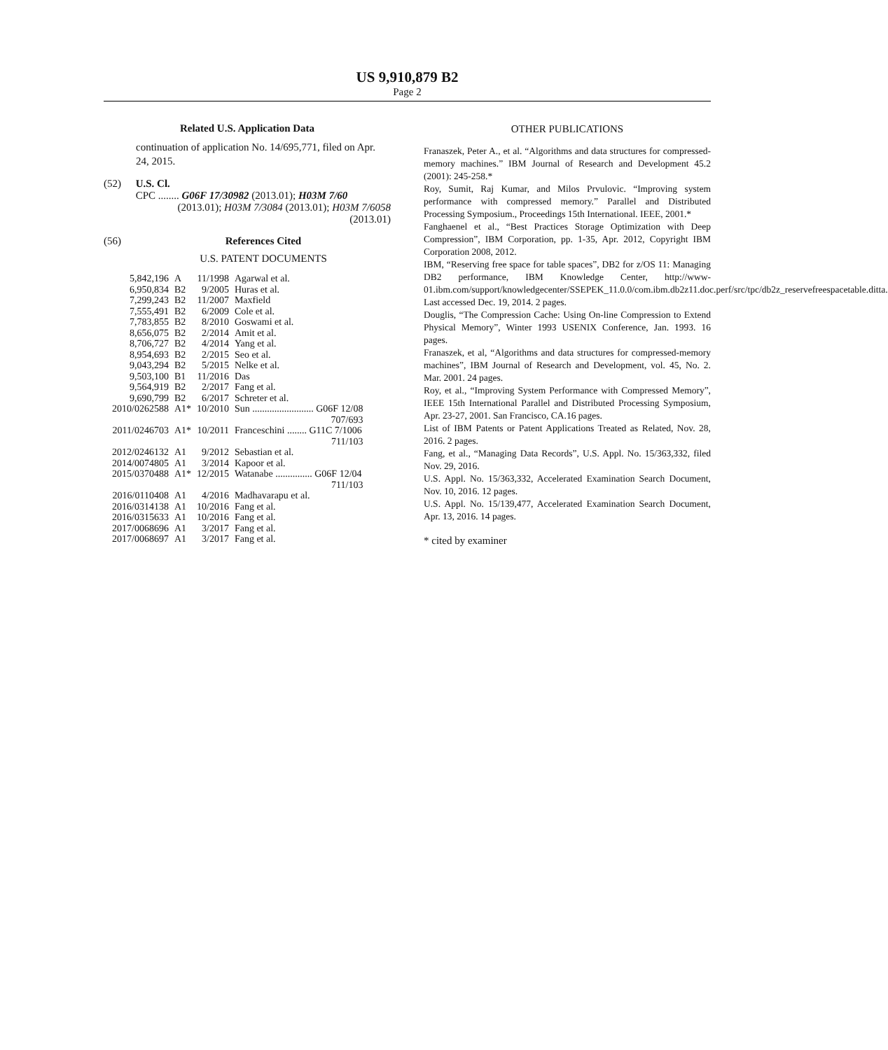US 9,910,879 B2
Page 2
Related U.S. Application Data
continuation of application No. 14/695,771, filed on Apr. 24, 2015.
(52) U.S. Cl.
CPC ........ G06F 17/30982 (2013.01); H03M 7/60
(2013.01); H03M 7/3084 (2013.01); H03M 7/6058 (2013.01)
(56) References Cited
U.S. PATENT DOCUMENTS
| 5,842,196 | A | 11/1998 | Agarwal et al. |
| 6,950,834 | B2 | 9/2005 | Huras et al. |
| 7,299,243 | B2 | 11/2007 | Maxfield |
| 7,555,491 | B2 | 6/2009 | Cole et al. |
| 7,783,855 | B2 | 8/2010 | Goswami et al. |
| 8,656,075 | B2 | 2/2014 | Amit et al. |
| 8,706,727 | B2 | 4/2014 | Yang et al. |
| 8,954,693 | B2 | 2/2015 | Seo et al. |
| 9,043,294 | B2 | 5/2015 | Nelke et al. |
| 9,503,100 | B1 | 11/2016 | Das |
| 9,564,919 | B2 | 2/2017 | Fang et al. |
| 9,690,799 | B2 | 6/2017 | Schreter et al. |
| 2010/0262588 | A1* | 10/2010 | Sun ......................... G06F 12/08 707/693 |
| 2011/0246703 | A1* | 10/2011 | Franceschini ........ G11C 7/1006 711/103 |
| 2012/0246132 | A1 | 9/2012 | Sebastian et al. |
| 2014/0074805 | A1 | 3/2014 | Kapoor et al. |
| 2015/0370488 | A1* | 12/2015 | Watanabe ............... G06F 12/04 711/103 |
| 2016/0110408 | A1 | 4/2016 | Madhavarapu et al. |
| 2016/0314138 | A1 | 10/2016 | Fang et al. |
| 2016/0315633 | A1 | 10/2016 | Fang et al. |
| 2017/0068696 | A1 | 3/2017 | Fang et al. |
| 2017/0068697 | A1 | 3/2017 | Fang et al. |
OTHER PUBLICATIONS
Franaszek, Peter A., et al. “Algorithms and data structures for compressed-memory machines.” IBM Journal of Research and Development 45.2 (2001): 245-258.*
Roy, Sumit, Raj Kumar, and Milos Prvulovic. “Improving system performance with compressed memory.” Parallel and Distributed Processing Symposium., Proceedings 15th International. IEEE, 2001.*
Fanghaenel et al., “Best Practices Storage Optimization with Deep Compression”, IBM Corporation, pp. 1-35, Apr. 2012, Copyright IBM Corporation 2008, 2012.
IBM, “Reserving free space for table spaces”, DB2 for z/OS 11: Managing DB2 performance, IBM Knowledge Center, http://www-01.ibm.com/support/knowledgecenter/SSEPEK_11.0.0/com.ibm.db2z11.doc.perf/src/tpc/db2z_reservefreespacetable.ditta. Last accessed Dec. 19, 2014. 2 pages.
Douglis, “The Compression Cache: Using On-line Compression to Extend Physical Memory”, Winter 1993 USENIX Conference, Jan. 1993. 16 pages.
Franaszek, et al, “Algorithms and data structures for compressed-memory machines”, IBM Journal of Research and Development, vol. 45, No. 2. Mar. 2001. 24 pages.
Roy, et al., “Improving System Performance with Compressed Memory”, IEEE 15th International Parallel and Distributed Processing Symposium, Apr. 23-27, 2001. San Francisco, CA.16 pages.
List of IBM Patents or Patent Applications Treated as Related, Nov. 28, 2016. 2 pages.
Fang, et al., “Managing Data Records”, U.S. Appl. No. 15/363,332, filed Nov. 29, 2016.
U.S. Appl. No. 15/363,332, Accelerated Examination Search Document, Nov. 10, 2016. 12 pages.
U.S. Appl. No. 15/139,477, Accelerated Examination Search Document, Apr. 13, 2016. 14 pages.
* cited by examiner